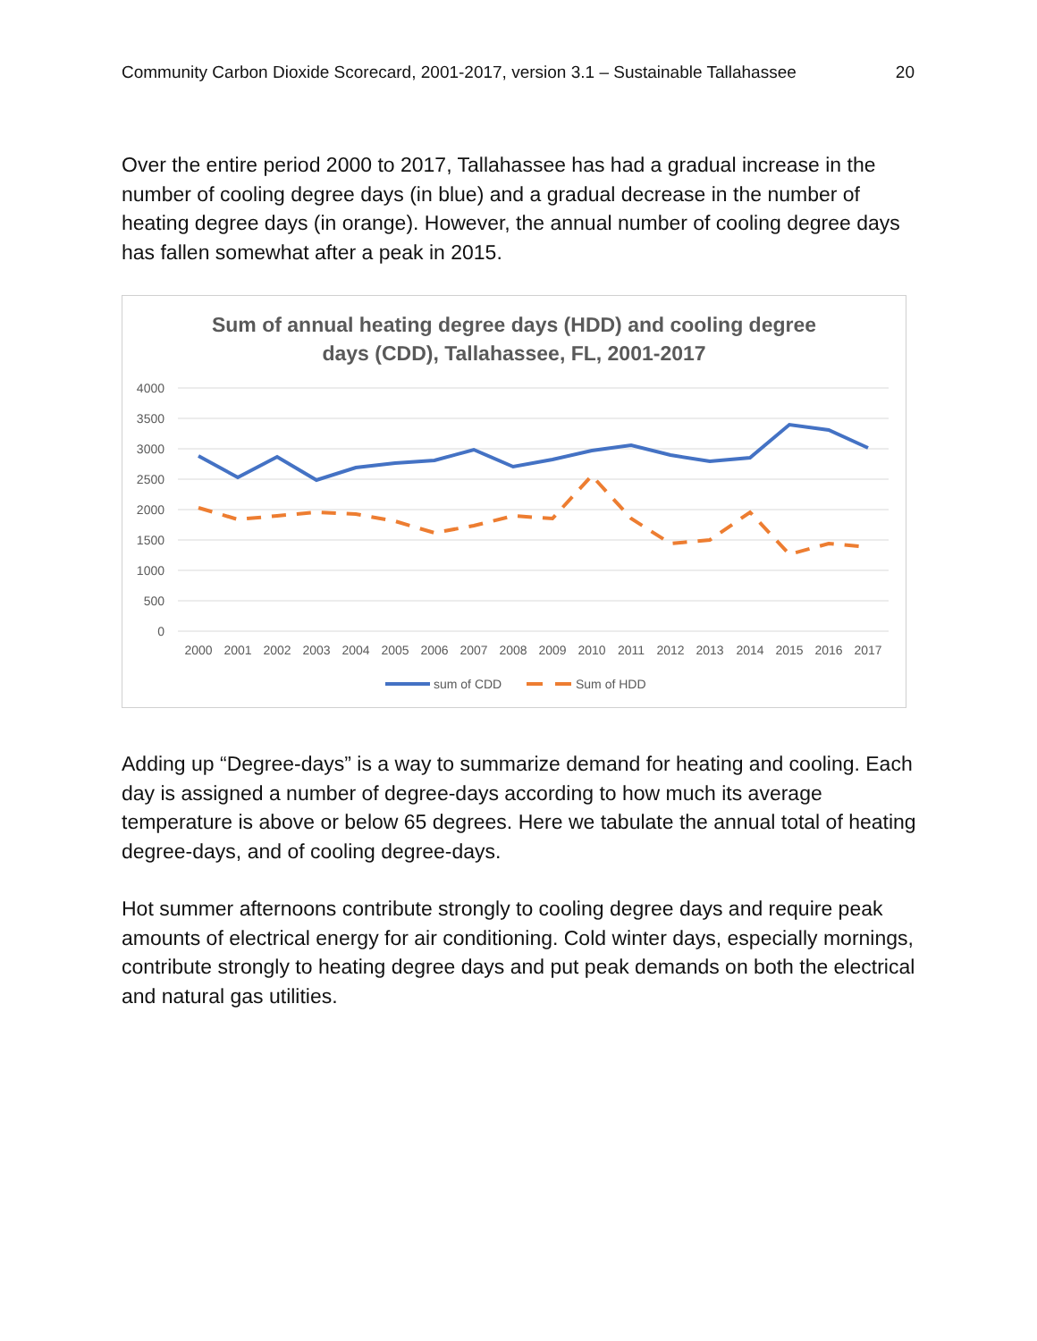Community Carbon Dioxide Scorecard, 2001-2017, version 3.1 – Sustainable Tallahassee 20
Over the entire period 2000 to 2017, Tallahassee has had a gradual increase in the number of cooling degree days (in blue) and a gradual decrease in the number of heating degree days (in orange). However, the annual number of cooling degree days has fallen somewhat after a peak in 2015.
Sum of annual heating degree days (HDD) and cooling degree
days (CDD), Tallahassee, FL, 2001-2017
4000
3500
3000
2500
2000
1500
1000
500
0
2000
2001
2002
2003
2004
2005
2006
2007
2008
2009
2010
2011
2012
2013
2014
2015
2016
2017
sum of CDD
Sum of HDD
Adding up “Degree-days” is a way to summarize demand for heating and cooling. Each day is assigned a number of degree-days according to how much its average temperature is above or below 65 degrees. Here we tabulate the annual total of heating degree-days, and of cooling degree-days.
Hot summer afternoons contribute strongly to cooling degree days and require peak amounts of electrical energy for air conditioning. Cold winter days, especially mornings, contribute strongly to heating degree days and put peak demands on both the electrical and natural gas utilities.